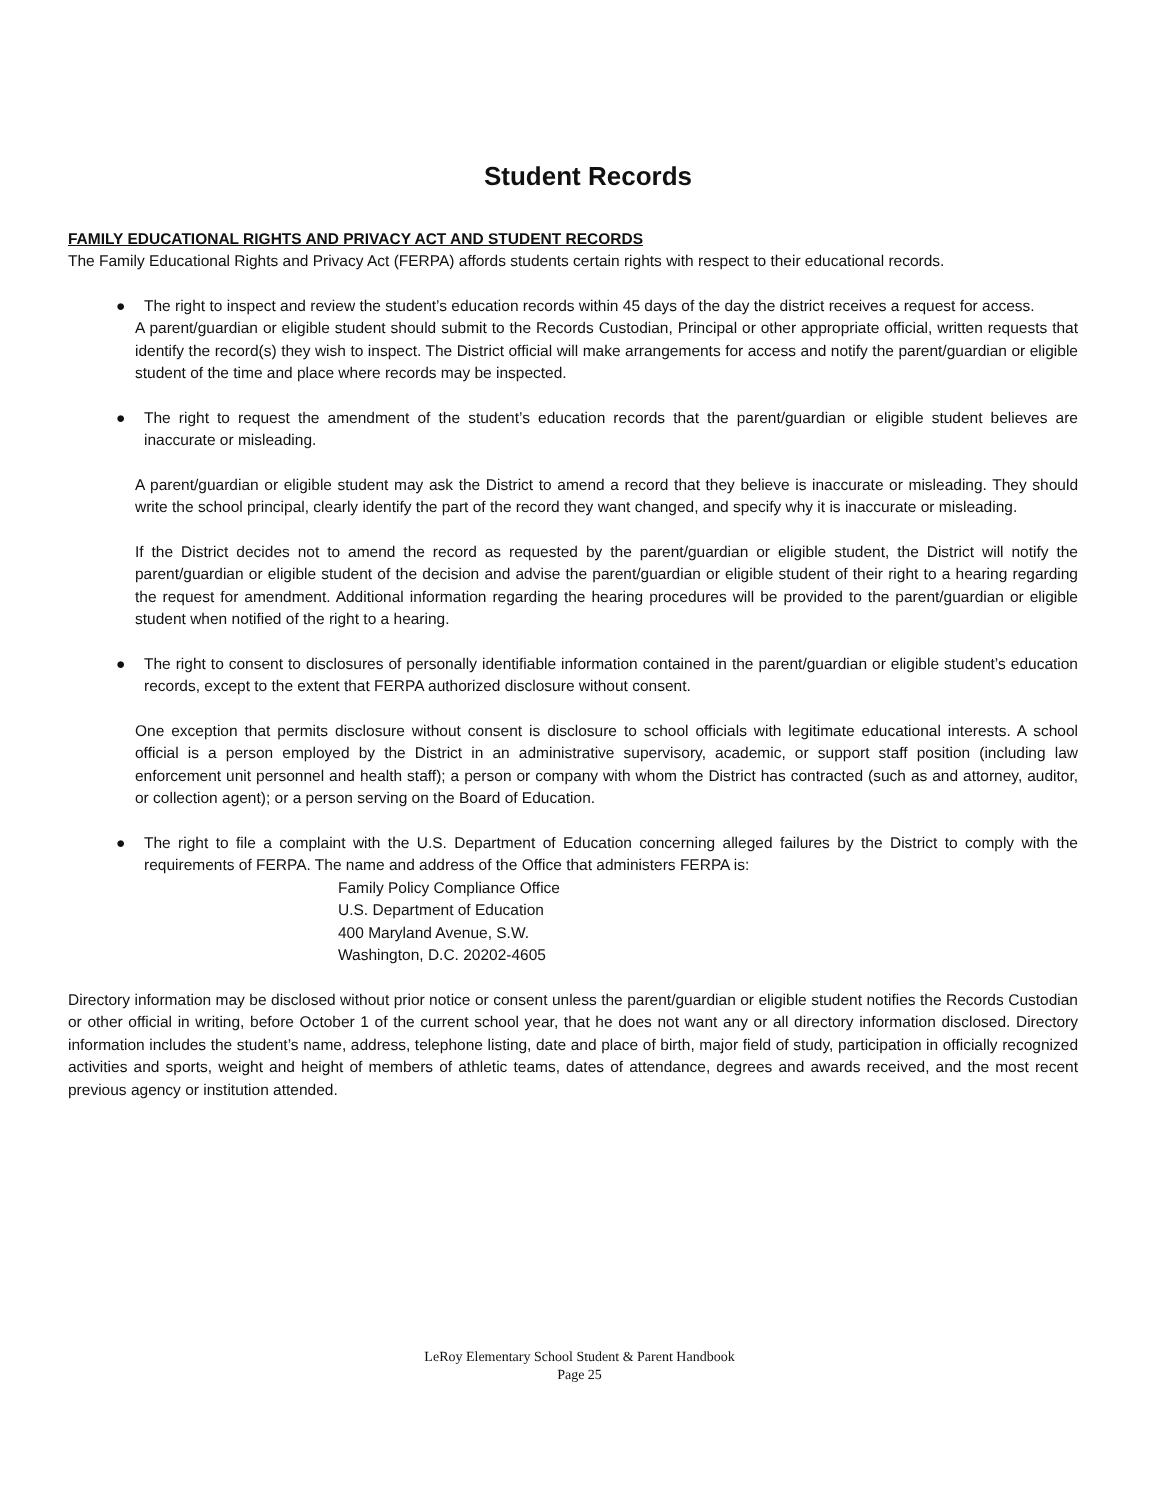Student Records
FAMILY EDUCATIONAL RIGHTS AND PRIVACY ACT AND STUDENT RECORDS
The Family Educational Rights and Privacy Act (FERPA) affords students certain rights with respect to their educational records.
● The right to inspect and review the student’s education records within 45 days of the day the district receives a request for access.
A parent/guardian or eligible student should submit to the Records Custodian, Principal or other appropriate official, written requests that identify the record(s) they wish to inspect. The District official will make arrangements for access and notify the parent/guardian or eligible student of the time and place where records may be inspected.
● The right to request the amendment of the student’s education records that the parent/guardian or eligible student believes are inaccurate or misleading.
A parent/guardian or eligible student may ask the District to amend a record that they believe is inaccurate or misleading. They should write the school principal, clearly identify the part of the record they want changed, and specify why it is inaccurate or misleading.
If the District decides not to amend the record as requested by the parent/guardian or eligible student, the District will notify the parent/guardian or eligible student of the decision and advise the parent/guardian or eligible student of their right to a hearing regarding the request for amendment. Additional information regarding the hearing procedures will be provided to the parent/guardian or eligible student when notified of the right to a hearing.
● The right to consent to disclosures of personally identifiable information contained in the parent/guardian or eligible student’s education records, except to the extent that FERPA authorized disclosure without consent.
One exception that permits disclosure without consent is disclosure to school officials with legitimate educational interests. A school official is a person employed by the District in an administrative supervisory, academic, or support staff position (including law enforcement unit personnel and health staff); a person or company with whom the District has contracted (such as and attorney, auditor, or collection agent); or a person serving on the Board of Education.
● The right to file a complaint with the U.S. Department of Education concerning alleged failures by the District to comply with the requirements of FERPA. The name and address of the Office that administers FERPA is:
Family Policy Compliance Office
U.S. Department of Education
400 Maryland Avenue, S.W.
Washington, D.C. 20202-4605
Directory information may be disclosed without prior notice or consent unless the parent/guardian or eligible student notifies the Records Custodian or other official in writing, before October 1 of the current school year, that he does not want any or all directory information disclosed. Directory information includes the student’s name, address, telephone listing, date and place of birth, major field of study, participation in officially recognized activities and sports, weight and height of members of athletic teams, dates of attendance, degrees and awards received, and the most recent previous agency or institution attended.
LeRoy Elementary School Student & Parent Handbook
Page 25